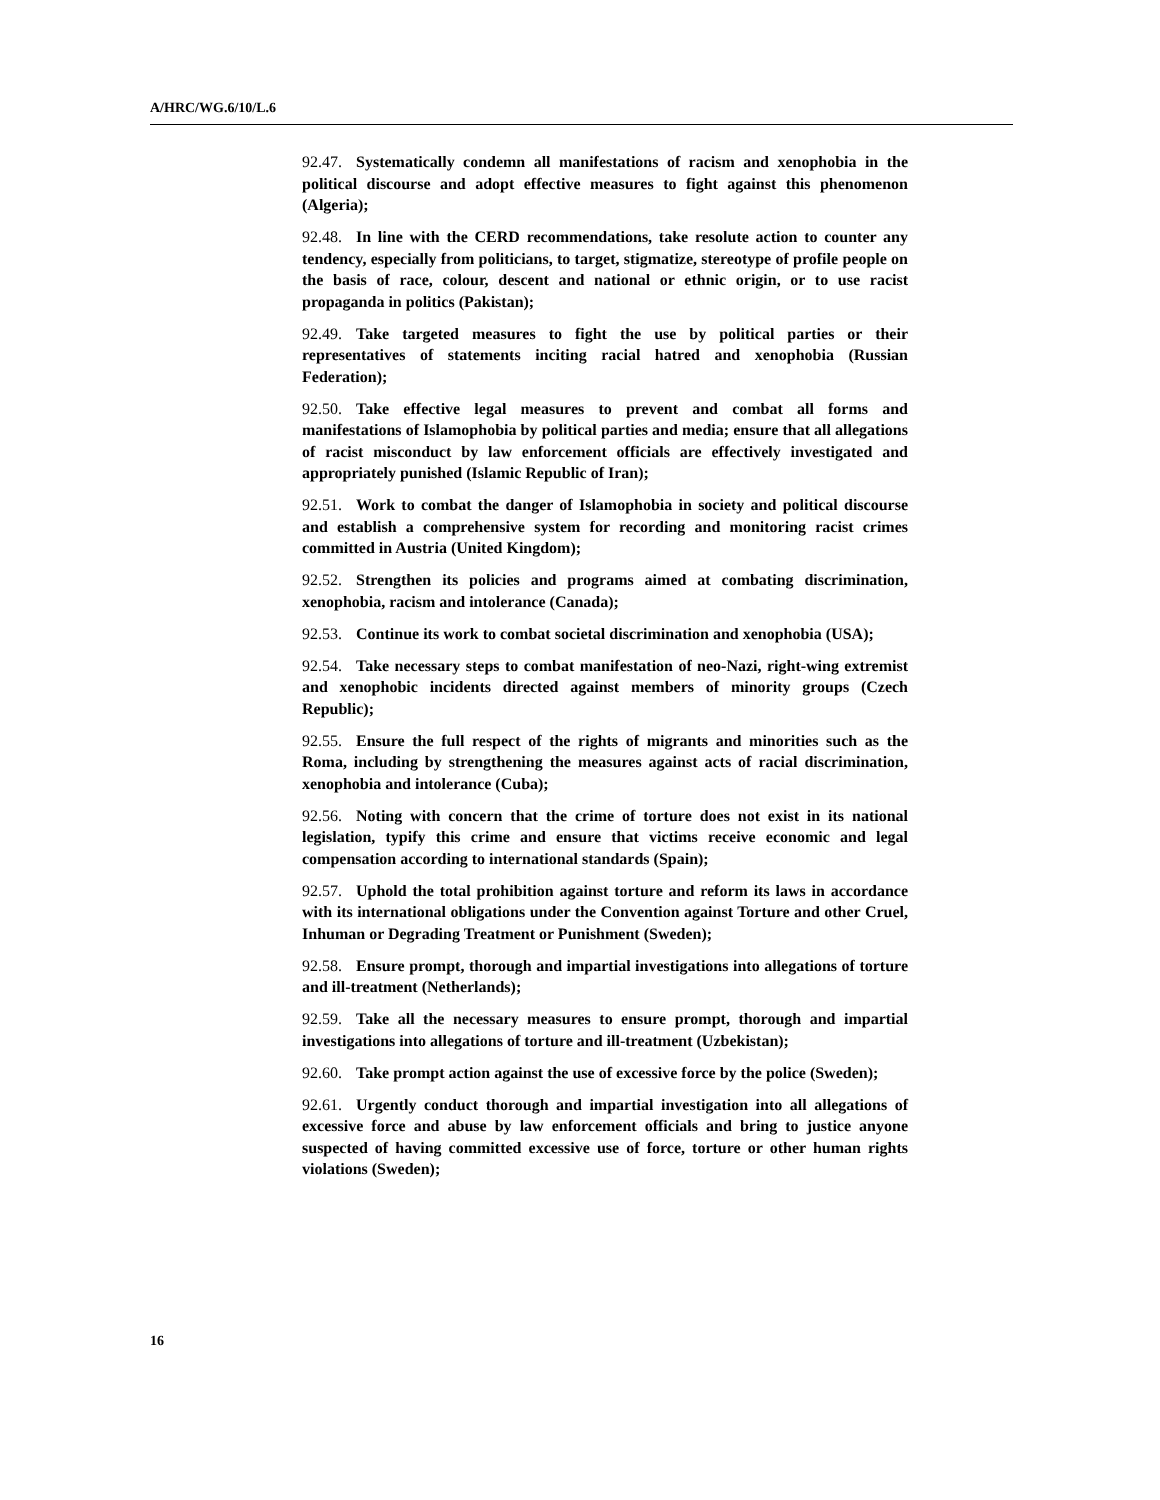A/HRC/WG.6/10/L.6
92.47. Systematically condemn all manifestations of racism and xenophobia in the political discourse and adopt effective measures to fight against this phenomenon (Algeria);
92.48. In line with the CERD recommendations, take resolute action to counter any tendency, especially from politicians, to target, stigmatize, stereotype of profile people on the basis of race, colour, descent and national or ethnic origin, or to use racist propaganda in politics (Pakistan);
92.49. Take targeted measures to fight the use by political parties or their representatives of statements inciting racial hatred and xenophobia (Russian Federation);
92.50. Take effective legal measures to prevent and combat all forms and manifestations of Islamophobia by political parties and media; ensure that all allegations of racist misconduct by law enforcement officials are effectively investigated and appropriately punished (Islamic Republic of Iran);
92.51. Work to combat the danger of Islamophobia in society and political discourse and establish a comprehensive system for recording and monitoring racist crimes committed in Austria (United Kingdom);
92.52. Strengthen its policies and programs aimed at combating discrimination, xenophobia, racism and intolerance (Canada);
92.53. Continue its work to combat societal discrimination and xenophobia (USA);
92.54. Take necessary steps to combat manifestation of neo-Nazi, right-wing extremist and xenophobic incidents directed against members of minority groups (Czech Republic);
92.55. Ensure the full respect of the rights of migrants and minorities such as the Roma, including by strengthening the measures against acts of racial discrimination, xenophobia and intolerance (Cuba);
92.56. Noting with concern that the crime of torture does not exist in its national legislation, typify this crime and ensure that victims receive economic and legal compensation according to international standards (Spain);
92.57. Uphold the total prohibition against torture and reform its laws in accordance with its international obligations under the Convention against Torture and other Cruel, Inhuman or Degrading Treatment or Punishment (Sweden);
92.58. Ensure prompt, thorough and impartial investigations into allegations of torture and ill-treatment (Netherlands);
92.59. Take all the necessary measures to ensure prompt, thorough and impartial investigations into allegations of torture and ill-treatment (Uzbekistan);
92.60. Take prompt action against the use of excessive force by the police (Sweden);
92.61. Urgently conduct thorough and impartial investigation into all allegations of excessive force and abuse by law enforcement officials and bring to justice anyone suspected of having committed excessive use of force, torture or other human rights violations (Sweden);
16